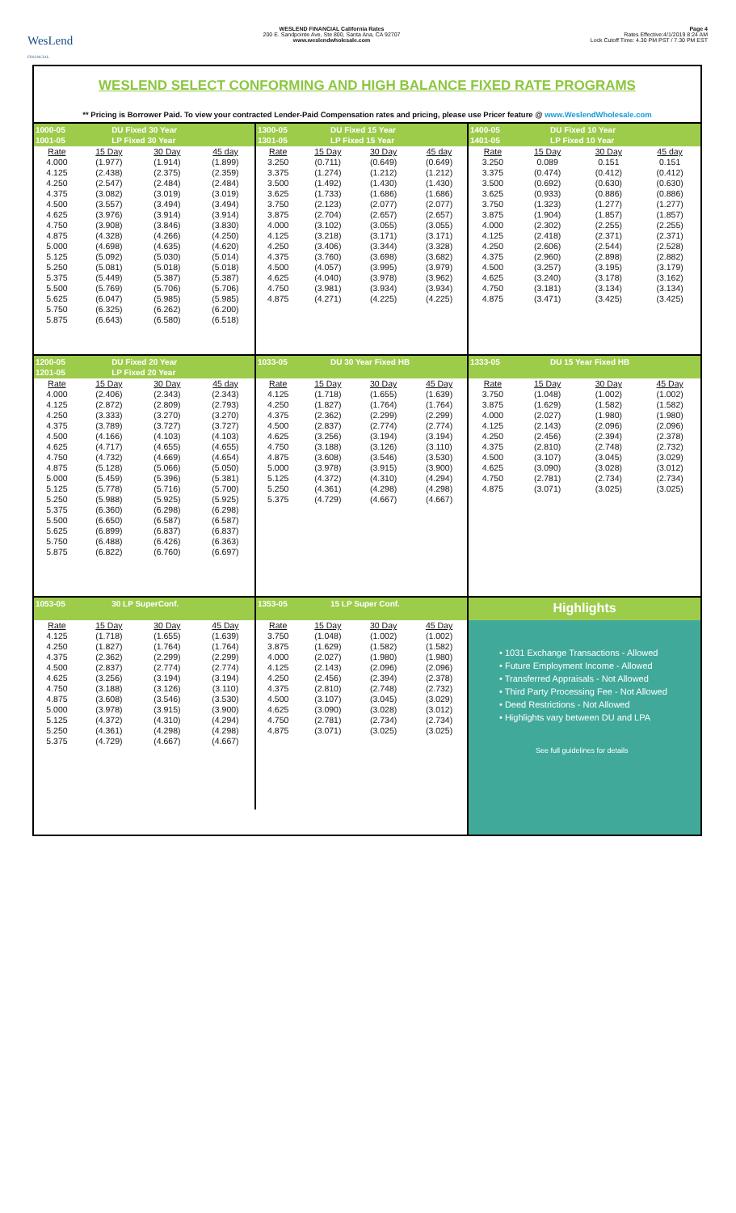WesLend
FINANCIAL
WESLEND FINANCIAL California Rates
200 E. Sandpointe Ave, Ste 800, Santa Ana, CA 92707
www.weslendwholesale.com
Page 4
Rates Effective:4/1/2019 8:24 AM
Lock Cutoff Time: 4.30 PM PST / 7.30 PM EST
WESLEND SELECT CONFORMING AND HIGH BALANCE FIXED RATE PROGRAMS
** Pricing is Borrower Paid. To view your contracted Lender-Paid Compensation rates and pricing, please use Pricer feature @ www.WeslendWholesale.com
1000-05
1001-05 DU Fixed 30 Year
LP Fixed 30 Year
| Rate | 15 Day | 30 Day | 45 day |
| --- | --- | --- | --- |
| 4.000 | (1.977) | (1.914) | (1.899) |
| 4.125 | (2.438) | (2.375) | (2.359) |
| 4.250 | (2.547) | (2.484) | (2.484) |
| 4.375 | (3.082) | (3.019) | (3.019) |
| 4.500 | (3.557) | (3.494) | (3.494) |
| 4.625 | (3.976) | (3.914) | (3.914) |
| 4.750 | (3.908) | (3.846) | (3.830) |
| 4.875 | (4.328) | (4.266) | (4.250) |
| 5.000 | (4.698) | (4.635) | (4.620) |
| 5.125 | (5.092) | (5.030) | (5.014) |
| 5.250 | (5.081) | (5.018) | (5.018) |
| 5.375 | (5.449) | (5.387) | (5.387) |
| 5.500 | (5.769) | (5.706) | (5.706) |
| 5.625 | (6.047) | (5.985) | (5.985) |
| 5.750 | (6.325) | (6.262) | (6.200) |
| 5.875 | (6.643) | (6.580) | (6.518) |
1300-05
1301-05 DU Fixed 15 Year
LP Fixed 15 Year
| Rate | 15 Day | 30 Day | 45 day |
| --- | --- | --- | --- |
| 3.250 | (0.711) | (0.649) | (0.649) |
| 3.375 | (1.274) | (1.212) | (1.212) |
| 3.500 | (1.492) | (1.430) | (1.430) |
| 3.625 | (1.733) | (1.686) | (1.686) |
| 3.750 | (2.123) | (2.077) | (2.077) |
| 3.875 | (2.704) | (2.657) | (2.657) |
| 4.000 | (3.102) | (3.055) | (3.055) |
| 4.125 | (3.218) | (3.171) | (3.171) |
| 4.250 | (3.406) | (3.344) | (3.328) |
| 4.375 | (3.760) | (3.698) | (3.682) |
| 4.500 | (4.057) | (3.995) | (3.979) |
| 4.625 | (4.040) | (3.978) | (3.962) |
| 4.750 | (3.981) | (3.934) | (3.934) |
| 4.875 | (4.271) | (4.225) | (4.225) |
1400-05
1401-05 DU Fixed 10 Year
LP Fixed 10 Year
| Rate | 15 Day | 30 Day | 45 day |
| --- | --- | --- | --- |
| 3.250 | 0.089 | 0.151 | 0.151 |
| 3.375 | (0.474) | (0.412) | (0.412) |
| 3.500 | (0.692) | (0.630) | (0.630) |
| 3.625 | (0.933) | (0.886) | (0.886) |
| 3.750 | (1.323) | (1.277) | (1.277) |
| 3.875 | (1.904) | (1.857) | (1.857) |
| 4.000 | (2.302) | (2.255) | (2.255) |
| 4.125 | (2.418) | (2.371) | (2.371) |
| 4.250 | (2.606) | (2.544) | (2.528) |
| 4.375 | (2.960) | (2.898) | (2.882) |
| 4.500 | (3.257) | (3.195) | (3.179) |
| 4.625 | (3.240) | (3.178) | (3.162) |
| 4.750 | (3.181) | (3.134) | (3.134) |
| 4.875 | (3.471) | (3.425) | (3.425) |
1200-05
1201-05 DU Fixed 20 Year
LP Fixed 20 Year
| Rate | 15 Day | 30 Day | 45 day |
| --- | --- | --- | --- |
| 4.000 | (2.406) | (2.343) | (2.343) |
| 4.125 | (2.872) | (2.809) | (2.793) |
| 4.250 | (3.333) | (3.270) | (3.270) |
| 4.375 | (3.789) | (3.727) | (3.727) |
| 4.500 | (4.166) | (4.103) | (4.103) |
| 4.625 | (4.717) | (4.655) | (4.655) |
| 4.750 | (4.732) | (4.669) | (4.654) |
| 4.875 | (5.128) | (5.066) | (5.050) |
| 5.000 | (5.459) | (5.396) | (5.381) |
| 5.125 | (5.778) | (5.716) | (5.700) |
| 5.250 | (5.988) | (5.925) | (5.925) |
| 5.375 | (6.360) | (6.298) | (6.298) |
| 5.500 | (6.650) | (6.587) | (6.587) |
| 5.625 | (6.899) | (6.837) | (6.837) |
| 5.750 | (6.488) | (6.426) | (6.363) |
| 5.875 | (6.822) | (6.760) | (6.697) |
1033-05 DU 30 Year Fixed HB
| Rate | 15 Day | 30 Day | 45 Day |
| --- | --- | --- | --- |
| 4.125 | (1.718) | (1.655) | (1.639) |
| 4.250 | (1.827) | (1.764) | (1.764) |
| 4.375 | (2.362) | (2.299) | (2.299) |
| 4.500 | (2.837) | (2.774) | (2.774) |
| 4.625 | (3.256) | (3.194) | (3.194) |
| 4.750 | (3.188) | (3.126) | (3.110) |
| 4.875 | (3.608) | (3.546) | (3.530) |
| 5.000 | (3.978) | (3.915) | (3.900) |
| 5.125 | (4.372) | (4.310) | (4.294) |
| 5.250 | (4.361) | (4.298) | (4.298) |
| 5.375 | (4.729) | (4.667) | (4.667) |
1333-05 DU 15 Year Fixed HB
| Rate | 15 Day | 30 Day | 45 Day |
| --- | --- | --- | --- |
| 3.750 | (1.048) | (1.002) | (1.002) |
| 3.875 | (1.629) | (1.582) | (1.582) |
| 4.000 | (2.027) | (1.980) | (1.980) |
| 4.125 | (2.143) | (2.096) | (2.096) |
| 4.250 | (2.456) | (2.394) | (2.378) |
| 4.375 | (2.810) | (2.748) | (2.732) |
| 4.500 | (3.107) | (3.045) | (3.029) |
| 4.625 | (3.090) | (3.028) | (3.012) |
| 4.750 | (2.781) | (2.734) | (2.734) |
| 4.875 | (3.071) | (3.025) | (3.025) |
1053-05 30 LP SuperConf.
| Rate | 15 Day | 30 Day | 45 Day |
| --- | --- | --- | --- |
| 4.125 | (1.718) | (1.655) | (1.639) |
| 4.250 | (1.827) | (1.764) | (1.764) |
| 4.375 | (2.362) | (2.299) | (2.299) |
| 4.500 | (2.837) | (2.774) | (2.774) |
| 4.625 | (3.256) | (3.194) | (3.194) |
| 4.750 | (3.188) | (3.126) | (3.110) |
| 4.875 | (3.608) | (3.546) | (3.530) |
| 5.000 | (3.978) | (3.915) | (3.900) |
| 5.125 | (4.372) | (4.310) | (4.294) |
| 5.250 | (4.361) | (4.298) | (4.298) |
| 5.375 | (4.729) | (4.667) | (4.667) |
1353-05 15 LP Super Conf.
| Rate | 15 Day | 30 Day | 45 Day |
| --- | --- | --- | --- |
| 3.750 | (1.048) | (1.002) | (1.002) |
| 3.875 | (1.629) | (1.582) | (1.582) |
| 4.000 | (2.027) | (1.980) | (1.980) |
| 4.125 | (2.143) | (2.096) | (2.096) |
| 4.250 | (2.456) | (2.394) | (2.378) |
| 4.375 | (2.810) | (2.748) | (2.732) |
| 4.500 | (3.107) | (3.045) | (3.029) |
| 4.625 | (3.090) | (3.028) | (3.012) |
| 4.750 | (2.781) | (2.734) | (2.734) |
| 4.875 | (3.071) | (3.025) | (3.025) |
Highlights
• 1031 Exchange Transactions - Allowed
• Future Employment Income - Allowed
• Transferred Appraisals - Not Allowed
• Third Party Processing Fee - Not Allowed
• Deed Restrictions - Not Allowed
• Highlights vary between DU and LPA
See full guidelines for details